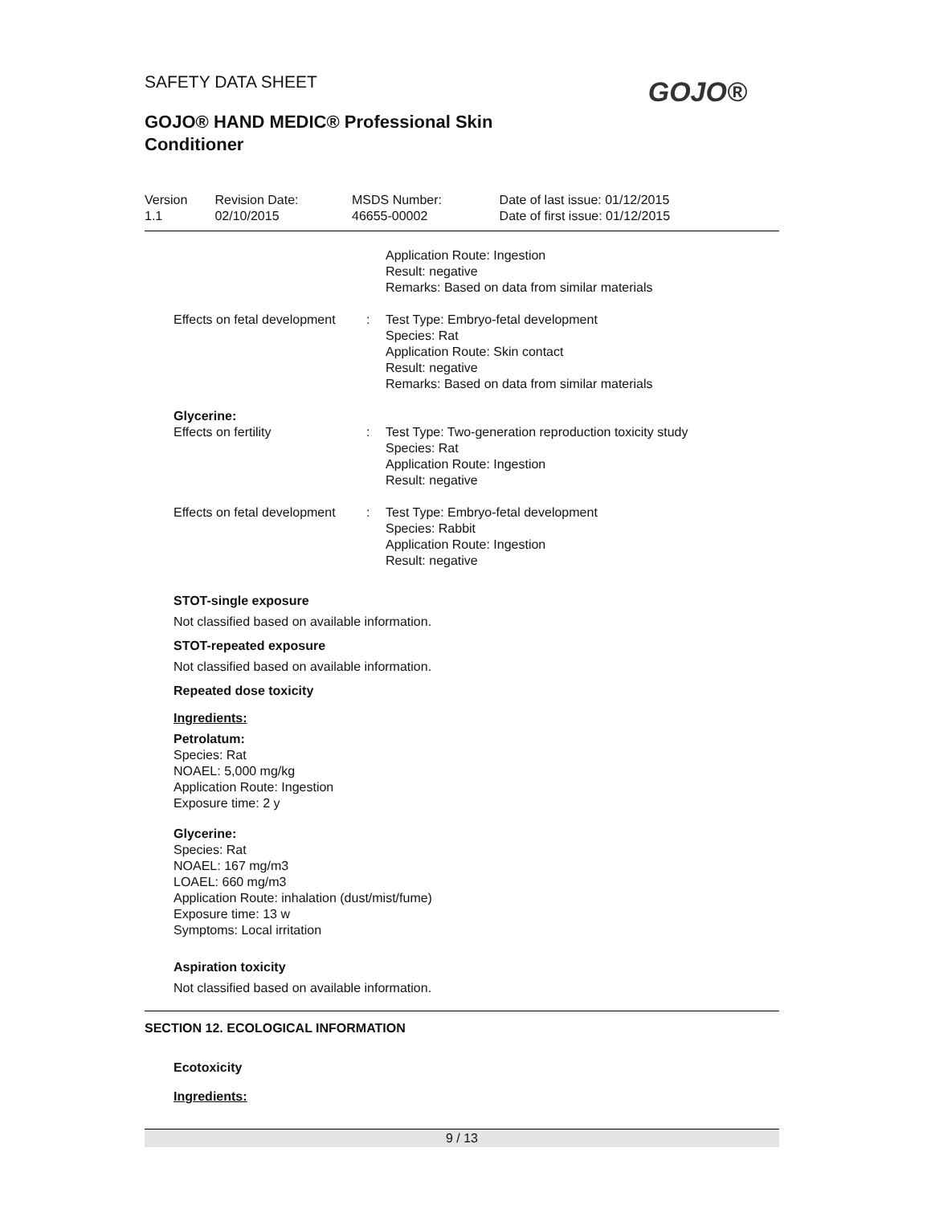SAFETY DATA SHEET
GOJO®
GOJO® HAND MEDIC® Professional Skin
Conditioner
| Version 1.1 | Revision Date: 02/10/2015 | MSDS Number: 46655-00002 | Date of last issue: 01/12/2015 Date of first issue: 01/12/2015 |
| | | Application Route: Ingestion Result: negative Remarks: Based on data from similar materials |
| Effects on fetal development | : | Test Type: Embryo-fetal development Species: Rat Application Route: Skin contact Result: negative Remarks: Based on data from similar materials |
| Glycerine: Effects on fertility | : | Test Type: Two-generation reproduction toxicity study Species: Rat Application Route: Ingestion Result: negative |
| Effects on fetal development | : | Test Type: Embryo-fetal development Species: Rabbit Application Route: Ingestion Result: negative |
STOT-single exposure
Not classified based on available information.
STOT-repeated exposure
Not classified based on available information.
Repeated dose toxicity
Ingredients:
Petrolatum:
Species: Rat
NOAEL: 5,000 mg/kg
Application Route: Ingestion
Exposure time: 2 y
Glycerine:
Species: Rat
NOAEL: 167 mg/m3
LOAEL: 660 mg/m3
Application Route: inhalation (dust/mist/fume)
Exposure time: 13 w
Symptoms: Local irritation
Aspiration toxicity
Not classified based on available information.
SECTION 12. ECOLOGICAL INFORMATION
Ecotoxicity
Ingredients:
9 / 13